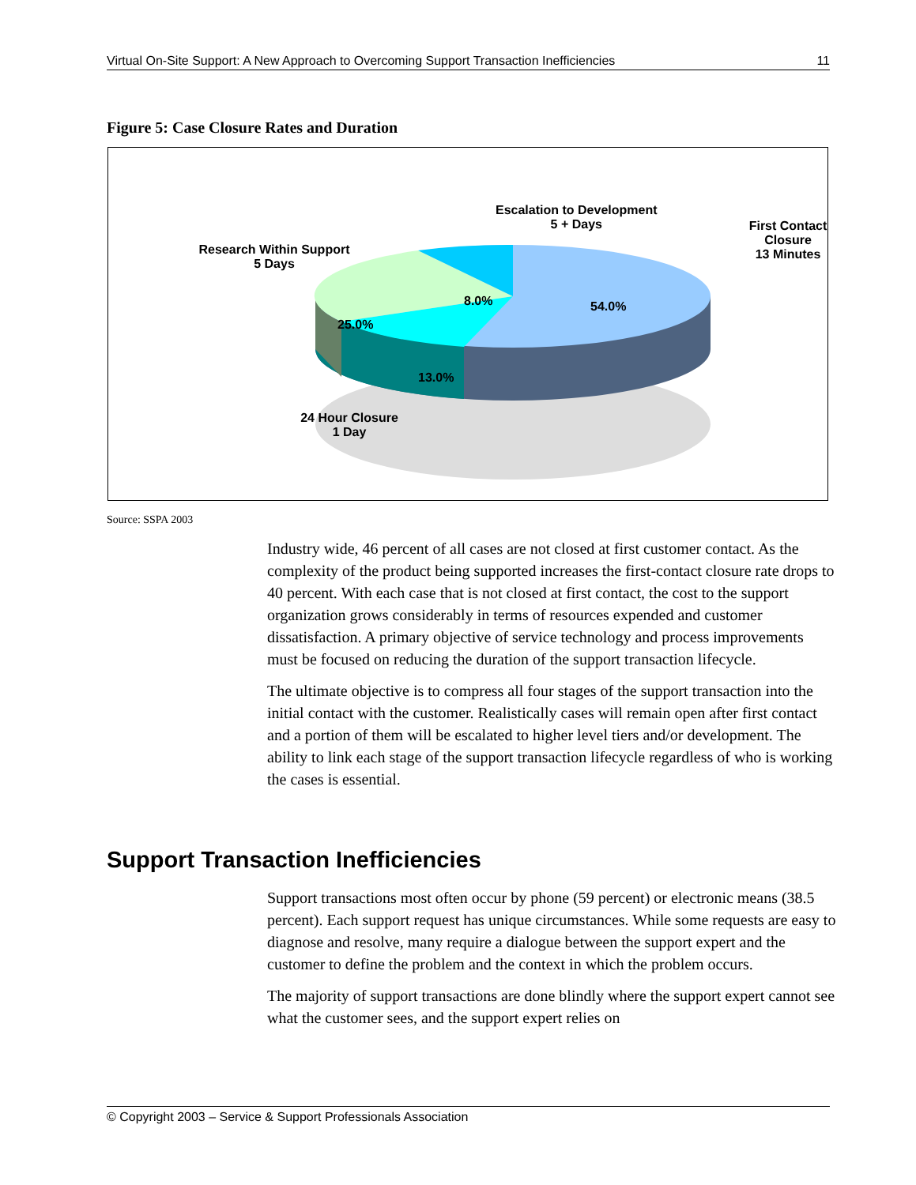Virtual On-Site Support: A New Approach to Overcoming Support Transaction Inefficiencies 11
Figure 5: Case Closure Rates and Duration
Escalation to Development
5 + Days
First Contact Closure
13 Minutes
Research Within Support
5 Days
8.0% 54.0%
25.0%
13.0%
24 Hour Closure
1 Day
Source: SSPA 2003
Industry wide, 46 percent of all cases are not closed at first customer contact. As the complexity of the product being supported increases the first-contact closure rate drops to 40 percent. With each case that is not closed at first contact, the cost to the support organization grows considerably in terms of resources expended and customer dissatisfaction. A primary objective of service technology and process improvements must be focused on reducing the duration of the support transaction lifecycle.
The ultimate objective is to compress all four stages of the support transaction into the initial contact with the customer. Realistically cases will remain open after first contact and a portion of them will be escalated to higher level tiers and/or development. The ability to link each stage of the support transaction lifecycle regardless of who is working the cases is essential.
Support Transaction Inefficiencies
Support transactions most often occur by phone (59 percent) or electronic means (38.5 percent). Each support request has unique circumstances. While some requests are easy to diagnose and resolve, many require a dialogue between the support expert and the customer to define the problem and the context in which the problem occurs.
The majority of support transactions are done blindly where the support expert cannot see what the customer sees, and the support expert relies on
© Copyright 2003 – Service & Support Professionals Association